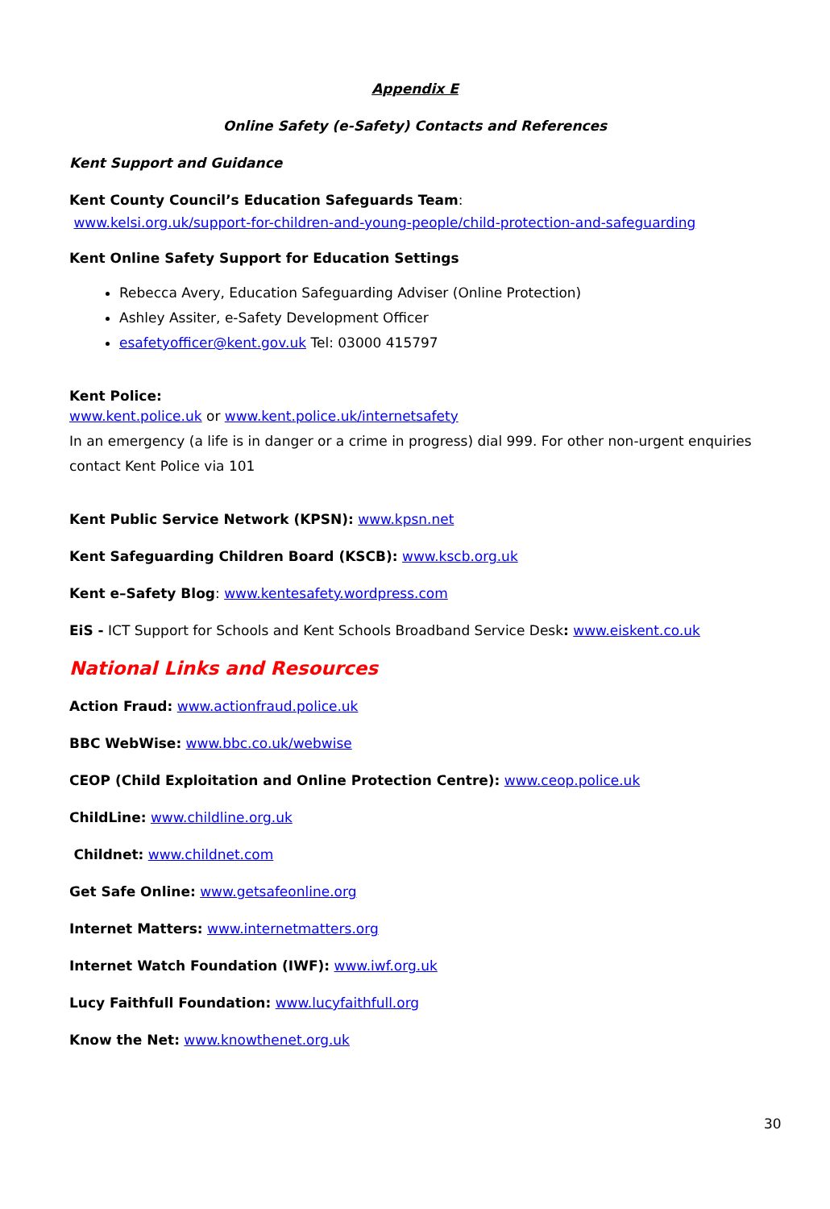Appendix E
Online Safety (e-Safety) Contacts and References
Kent Support and Guidance
Kent County Council’s Education Safeguards Team:
www.kelsi.org.uk/support-for-children-and-young-people/child-protection-and-safeguarding
Kent Online Safety Support for Education Settings
Rebecca Avery, Education Safeguarding Adviser (Online Protection)
Ashley Assiter, e-Safety Development Officer
esafetyofficer@kent.gov.uk Tel: 03000 415797
Kent Police:
www.kent.police.uk or www.kent.police.uk/internetsafety
In an emergency (a life is in danger or a crime in progress) dial 999. For other non-urgent enquiries contact Kent Police via 101
Kent Public Service Network (KPSN): www.kpsn.net
Kent Safeguarding Children Board (KSCB): www.kscb.org.uk
Kent e–Safety Blog: www.kentesafety.wordpress.com
EiS - ICT Support for Schools and Kent Schools Broadband Service Desk: www.eiskent.co.uk
National Links and Resources
Action Fraud: www.actionfraud.police.uk
BBC WebWise: www.bbc.co.uk/webwise
CEOP (Child Exploitation and Online Protection Centre): www.ceop.police.uk
ChildLine: www.childline.org.uk
Childnet: www.childnet.com
Get Safe Online: www.getsafeonline.org
Internet Matters: www.internetmatters.org
Internet Watch Foundation (IWF): www.iwf.org.uk
Lucy Faithfull Foundation: www.lucyfaithfull.org
Know the Net: www.knowthenet.org.uk
30